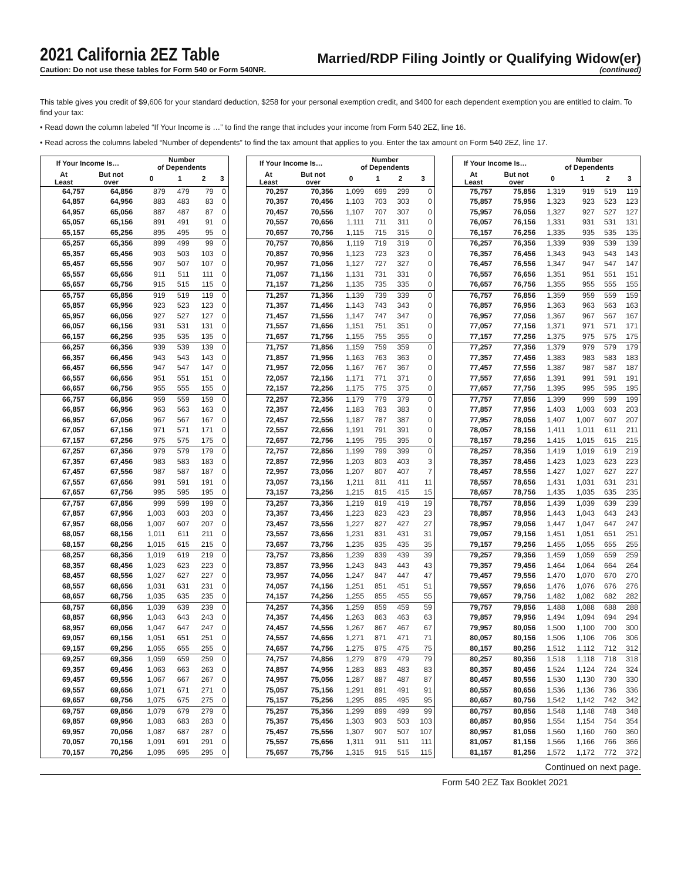2021 California 2EZ Table
Caution: Do not use these tables for Form 540 or Form 540NR.
Married/RDP Filing Jointly or Qualifying Widow(er)
(continued)
This table gives you credit of $9,606 for your standard deduction, $258 for your personal exemption credit, and $400 for each dependent exemption you are entitled to claim. To find your tax:
• Read down the column labeled “If Your Income is …” to find the range that includes your income from Form 540 2EZ, line 16.
• Read across the columns labeled “Number of dependents” to find the tax amount that applies to you. Enter the tax amount on Form 540 2EZ, line 17.
| If Your Income Is… | | Number of Dependents | | | |
| --- | --- | --- | --- | --- | --- |
| At Least | But not over | 0 | 1 | 2 | 3 |
| 64,757 | 64,856 | 879 | 479 | 79 | 0 |
| 64,857 | 64,956 | 883 | 483 | 83 | 0 |
| 64,957 | 65,056 | 887 | 487 | 87 | 0 |
| 65,057 | 65,156 | 891 | 491 | 91 | 0 |
| 65,157 | 65,256 | 895 | 495 | 95 | 0 |
| 65,257 | 65,356 | 899 | 499 | 99 | 0 |
| 65,357 | 65,456 | 903 | 503 | 103 | 0 |
| 65,457 | 65,556 | 907 | 507 | 107 | 0 |
| 65,557 | 65,656 | 911 | 511 | 111 | 0 |
| 65,657 | 65,756 | 915 | 515 | 115 | 0 |
| 65,757 | 65,856 | 919 | 519 | 119 | 0 |
| 65,857 | 65,956 | 923 | 523 | 123 | 0 |
| 65,957 | 66,056 | 927 | 527 | 127 | 0 |
| 66,057 | 66,156 | 931 | 531 | 131 | 0 |
| 66,157 | 66,256 | 935 | 535 | 135 | 0 |
| 66,257 | 66,356 | 939 | 539 | 139 | 0 |
| 66,357 | 66,456 | 943 | 543 | 143 | 0 |
| 66,457 | 66,556 | 947 | 547 | 147 | 0 |
| 66,557 | 66,656 | 951 | 551 | 151 | 0 |
| 66,657 | 66,756 | 955 | 555 | 155 | 0 |
| 66,757 | 66,856 | 959 | 559 | 159 | 0 |
| 66,857 | 66,956 | 963 | 563 | 163 | 0 |
| 66,957 | 67,056 | 967 | 567 | 167 | 0 |
| 67,057 | 67,156 | 971 | 571 | 171 | 0 |
| 67,157 | 67,256 | 975 | 575 | 175 | 0 |
| 67,257 | 67,356 | 979 | 579 | 179 | 0 |
| 67,357 | 67,456 | 983 | 583 | 183 | 0 |
| 67,457 | 67,556 | 987 | 587 | 187 | 0 |
| 67,557 | 67,656 | 991 | 591 | 191 | 0 |
| 67,657 | 67,756 | 995 | 595 | 195 | 0 |
| 67,757 | 67,856 | 999 | 599 | 199 | 0 |
| 67,857 | 67,956 | 1,003 | 603 | 203 | 0 |
| 67,957 | 68,056 | 1,007 | 607 | 207 | 0 |
| 68,057 | 68,156 | 1,011 | 611 | 211 | 0 |
| 68,157 | 68,256 | 1,015 | 615 | 215 | 0 |
| 68,257 | 68,356 | 1,019 | 619 | 219 | 0 |
| 68,357 | 68,456 | 1,023 | 623 | 223 | 0 |
| 68,457 | 68,556 | 1,027 | 627 | 227 | 0 |
| 68,557 | 68,656 | 1,031 | 631 | 231 | 0 |
| 68,657 | 68,756 | 1,035 | 635 | 235 | 0 |
| 68,757 | 68,856 | 1,039 | 639 | 239 | 0 |
| 68,857 | 68,956 | 1,043 | 643 | 243 | 0 |
| 68,957 | 69,056 | 1,047 | 647 | 247 | 0 |
| 69,057 | 69,156 | 1,051 | 651 | 251 | 0 |
| 69,157 | 69,256 | 1,055 | 655 | 255 | 0 |
| 69,257 | 69,356 | 1,059 | 659 | 259 | 0 |
| 69,357 | 69,456 | 1,063 | 663 | 263 | 0 |
| 69,457 | 69,556 | 1,067 | 667 | 267 | 0 |
| 69,557 | 69,656 | 1,071 | 671 | 271 | 0 |
| 69,657 | 69,756 | 1,075 | 675 | 275 | 0 |
| 69,757 | 69,856 | 1,079 | 679 | 279 | 0 |
| 69,857 | 69,956 | 1,083 | 683 | 283 | 0 |
| 69,957 | 70,056 | 1,087 | 687 | 287 | 0 |
| 70,057 | 70,156 | 1,091 | 691 | 291 | 0 |
| 70,157 | 70,256 | 1,095 | 695 | 295 | 0 |
| If Your Income Is… | | Number of Dependents | | | |
| --- | --- | --- | --- | --- | --- |
| At Least | But not over | 0 | 1 | 2 | 3 |
| 70,257 | 70,356 | 1,099 | 699 | 299 | 0 |
| 70,357 | 70,456 | 1,103 | 703 | 303 | 0 |
| 70,457 | 70,556 | 1,107 | 707 | 307 | 0 |
| 70,557 | 70,656 | 1,111 | 711 | 311 | 0 |
| 70,657 | 70,756 | 1,115 | 715 | 315 | 0 |
| 70,757 | 70,856 | 1,119 | 719 | 319 | 0 |
| 70,857 | 70,956 | 1,123 | 723 | 323 | 0 |
| 70,957 | 71,056 | 1,127 | 727 | 327 | 0 |
| 71,057 | 71,156 | 1,131 | 731 | 331 | 0 |
| 71,157 | 71,256 | 1,135 | 735 | 335 | 0 |
| 71,257 | 71,356 | 1,139 | 739 | 339 | 0 |
| 71,357 | 71,456 | 1,143 | 743 | 343 | 0 |
| 71,457 | 71,556 | 1,147 | 747 | 347 | 0 |
| 71,557 | 71,656 | 1,151 | 751 | 351 | 0 |
| 71,657 | 71,756 | 1,155 | 755 | 355 | 0 |
| 71,757 | 71,856 | 1,159 | 759 | 359 | 0 |
| 71,857 | 71,956 | 1,163 | 763 | 363 | 0 |
| 71,957 | 72,056 | 1,167 | 767 | 367 | 0 |
| 72,057 | 72,156 | 1,171 | 771 | 371 | 0 |
| 72,157 | 72,256 | 1,175 | 775 | 375 | 0 |
| 72,257 | 72,356 | 1,179 | 779 | 379 | 0 |
| 72,357 | 72,456 | 1,183 | 783 | 383 | 0 |
| 72,457 | 72,556 | 1,187 | 787 | 387 | 0 |
| 72,557 | 72,656 | 1,191 | 791 | 391 | 0 |
| 72,657 | 72,756 | 1,195 | 795 | 395 | 0 |
| 72,757 | 72,856 | 1,199 | 799 | 399 | 0 |
| 72,857 | 72,956 | 1,203 | 803 | 403 | 3 |
| 72,957 | 73,056 | 1,207 | 807 | 407 | 7 |
| 73,057 | 73,156 | 1,211 | 811 | 411 | 11 |
| 73,157 | 73,256 | 1,215 | 815 | 415 | 15 |
| 73,257 | 73,356 | 1,219 | 819 | 419 | 19 |
| 73,357 | 73,456 | 1,223 | 823 | 423 | 23 |
| 73,457 | 73,556 | 1,227 | 827 | 427 | 27 |
| 73,557 | 73,656 | 1,231 | 831 | 431 | 31 |
| 73,657 | 73,756 | 1,235 | 835 | 435 | 35 |
| 73,757 | 73,856 | 1,239 | 839 | 439 | 39 |
| 73,857 | 73,956 | 1,243 | 843 | 443 | 43 |
| 73,957 | 74,056 | 1,247 | 847 | 447 | 47 |
| 74,057 | 74,156 | 1,251 | 851 | 451 | 51 |
| 74,157 | 74,256 | 1,255 | 855 | 455 | 55 |
| 74,257 | 74,356 | 1,259 | 859 | 459 | 59 |
| 74,357 | 74,456 | 1,263 | 863 | 463 | 63 |
| 74,457 | 74,556 | 1,267 | 867 | 467 | 67 |
| 74,557 | 74,656 | 1,271 | 871 | 471 | 71 |
| 74,657 | 74,756 | 1,275 | 875 | 475 | 75 |
| 74,757 | 74,856 | 1,279 | 879 | 479 | 79 |
| 74,857 | 74,956 | 1,283 | 883 | 483 | 83 |
| 74,957 | 75,056 | 1,287 | 887 | 487 | 87 |
| 75,057 | 75,156 | 1,291 | 891 | 491 | 91 |
| 75,157 | 75,256 | 1,295 | 895 | 495 | 95 |
| 75,257 | 75,356 | 1,299 | 899 | 499 | 99 |
| 75,357 | 75,456 | 1,303 | 903 | 503 | 103 |
| 75,457 | 75,556 | 1,307 | 907 | 507 | 107 |
| 75,557 | 75,656 | 1,311 | 911 | 511 | 111 |
| 75,657 | 75,756 | 1,315 | 915 | 515 | 115 |
| If Your Income Is… | | Number of Dependents | | | |
| --- | --- | --- | --- | --- | --- |
| At Least | But not over | 0 | 1 | 2 | 3 |
| 75,757 | 75,856 | 1,319 | 919 | 519 | 119 |
| 75,857 | 75,956 | 1,323 | 923 | 523 | 123 |
| 75,957 | 76,056 | 1,327 | 927 | 527 | 127 |
| 76,057 | 76,156 | 1,331 | 931 | 531 | 131 |
| 76,157 | 76,256 | 1,335 | 935 | 535 | 135 |
| 76,257 | 76,356 | 1,339 | 939 | 539 | 139 |
| 76,357 | 76,456 | 1,343 | 943 | 543 | 143 |
| 76,457 | 76,556 | 1,347 | 947 | 547 | 147 |
| 76,557 | 76,656 | 1,351 | 951 | 551 | 151 |
| 76,657 | 76,756 | 1,355 | 955 | 555 | 155 |
| 76,757 | 76,856 | 1,359 | 959 | 559 | 159 |
| 76,857 | 76,956 | 1,363 | 963 | 563 | 163 |
| 76,957 | 77,056 | 1,367 | 967 | 567 | 167 |
| 77,057 | 77,156 | 1,371 | 971 | 571 | 171 |
| 77,157 | 77,256 | 1,375 | 975 | 575 | 175 |
| 77,257 | 77,356 | 1,379 | 979 | 579 | 179 |
| 77,357 | 77,456 | 1,383 | 983 | 583 | 183 |
| 77,457 | 77,556 | 1,387 | 987 | 587 | 187 |
| 77,557 | 77,656 | 1,391 | 991 | 591 | 191 |
| 77,657 | 77,756 | 1,395 | 995 | 595 | 195 |
| 77,757 | 77,856 | 1,399 | 999 | 599 | 199 |
| 77,857 | 77,956 | 1,403 | 1,003 | 603 | 203 |
| 77,957 | 78,056 | 1,407 | 1,007 | 607 | 207 |
| 78,057 | 78,156 | 1,411 | 1,011 | 611 | 211 |
| 78,157 | 78,256 | 1,415 | 1,015 | 615 | 215 |
| 78,257 | 78,356 | 1,419 | 1,019 | 619 | 219 |
| 78,357 | 78,456 | 1,423 | 1,023 | 623 | 223 |
| 78,457 | 78,556 | 1,427 | 1,027 | 627 | 227 |
| 78,557 | 78,656 | 1,431 | 1,031 | 631 | 231 |
| 78,657 | 78,756 | 1,435 | 1,035 | 635 | 235 |
| 78,757 | 78,856 | 1,439 | 1,039 | 639 | 239 |
| 78,857 | 78,956 | 1,443 | 1,043 | 643 | 243 |
| 78,957 | 79,056 | 1,447 | 1,047 | 647 | 247 |
| 79,057 | 79,156 | 1,451 | 1,051 | 651 | 251 |
| 79,157 | 79,256 | 1,455 | 1,055 | 655 | 255 |
| 79,257 | 79,356 | 1,459 | 1,059 | 659 | 259 |
| 79,357 | 79,456 | 1,464 | 1,064 | 664 | 264 |
| 79,457 | 79,556 | 1,470 | 1,070 | 670 | 270 |
| 79,557 | 79,656 | 1,476 | 1,076 | 676 | 276 |
| 79,657 | 79,756 | 1,482 | 1,082 | 682 | 282 |
| 79,757 | 79,856 | 1,488 | 1,088 | 688 | 288 |
| 79,857 | 79,956 | 1,494 | 1,094 | 694 | 294 |
| 79,957 | 80,056 | 1,500 | 1,100 | 700 | 300 |
| 80,057 | 80,156 | 1,506 | 1,106 | 706 | 306 |
| 80,157 | 80,256 | 1,512 | 1,112 | 712 | 312 |
| 80,257 | 80,356 | 1,518 | 1,118 | 718 | 318 |
| 80,357 | 80,456 | 1,524 | 1,124 | 724 | 324 |
| 80,457 | 80,556 | 1,530 | 1,130 | 730 | 330 |
| 80,557 | 80,656 | 1,536 | 1,136 | 736 | 336 |
| 80,657 | 80,756 | 1,542 | 1,142 | 742 | 342 |
| 80,757 | 80,856 | 1,548 | 1,148 | 748 | 348 |
| 80,857 | 80,956 | 1,554 | 1,154 | 754 | 354 |
| 80,957 | 81,056 | 1,560 | 1,160 | 760 | 360 |
| 81,057 | 81,156 | 1,566 | 1,166 | 766 | 366 |
| 81,157 | 81,256 | 1,572 | 1,172 | 772 | 372 |
Continued on next page.
Form 540 2EZ Tax Booklet 2021